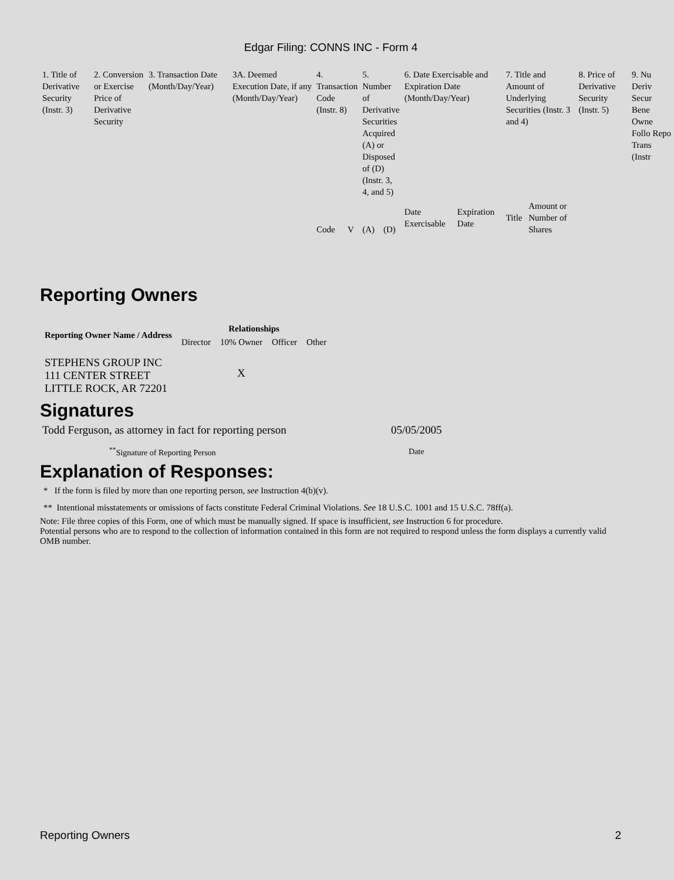Edgar Filing: CONNS INC - Form 4
| 1. Title of Derivative Security (Instr. 3) | 2. Conversion or Exercise Price of Derivative Security | 3. Transaction Date (Month/Day/Year) | 3A. Deemed Execution Date, if any (Month/Day/Year) | 4. Transaction Code (Instr. 8) | | 5. Number of Derivative Securities Acquired (A) or Disposed of (D) (Instr. 3, 4, and 5) | | 6. Date Exercisable and Expiration Date (Month/Day/Year) | | 7. Title and Amount of Underlying Securities (Instr. 3 and 4) | | 8. Price of Derivative Security (Instr. 5) | 9. Nu Deriv Secur Bene Owne Follo Repo Trans (Instr |
| | | | | Code | V | (A) | (D) | Date Exercisable | Expiration Date | Title | Amount or Number of Shares | | |
Reporting Owners
| Reporting Owner Name / Address | Relationships | | | |
| --- | --- | --- | --- | --- |
| | Director | 10% Owner | Officer | Other |
| STEPHENS GROUP INC 111 CENTER STREET LITTLE ROCK, AR 72201 | | X | | |
Signatures
| Todd Ferguson, as attorney in fact for reporting person | 05/05/2005 |
| <sup>**</sup> Signature of Reporting Person | Date |
Explanation of Responses:
* If the form is filed by more than one reporting person, see Instruction 4(b)(v).
** Intentional misstatements or omissions of facts constitute Federal Criminal Violations. See 18 U.S.C. 1001 and 15 U.S.C. 78ff(a).
Note: File three copies of this Form, one of which must be manually signed. If space is insufficient, see Instruction 6 for procedure.
Potential persons who are to respond to the collection of information contained in this form are not required to respond unless the form displays a currently valid OMB number.
Reporting Owners 2